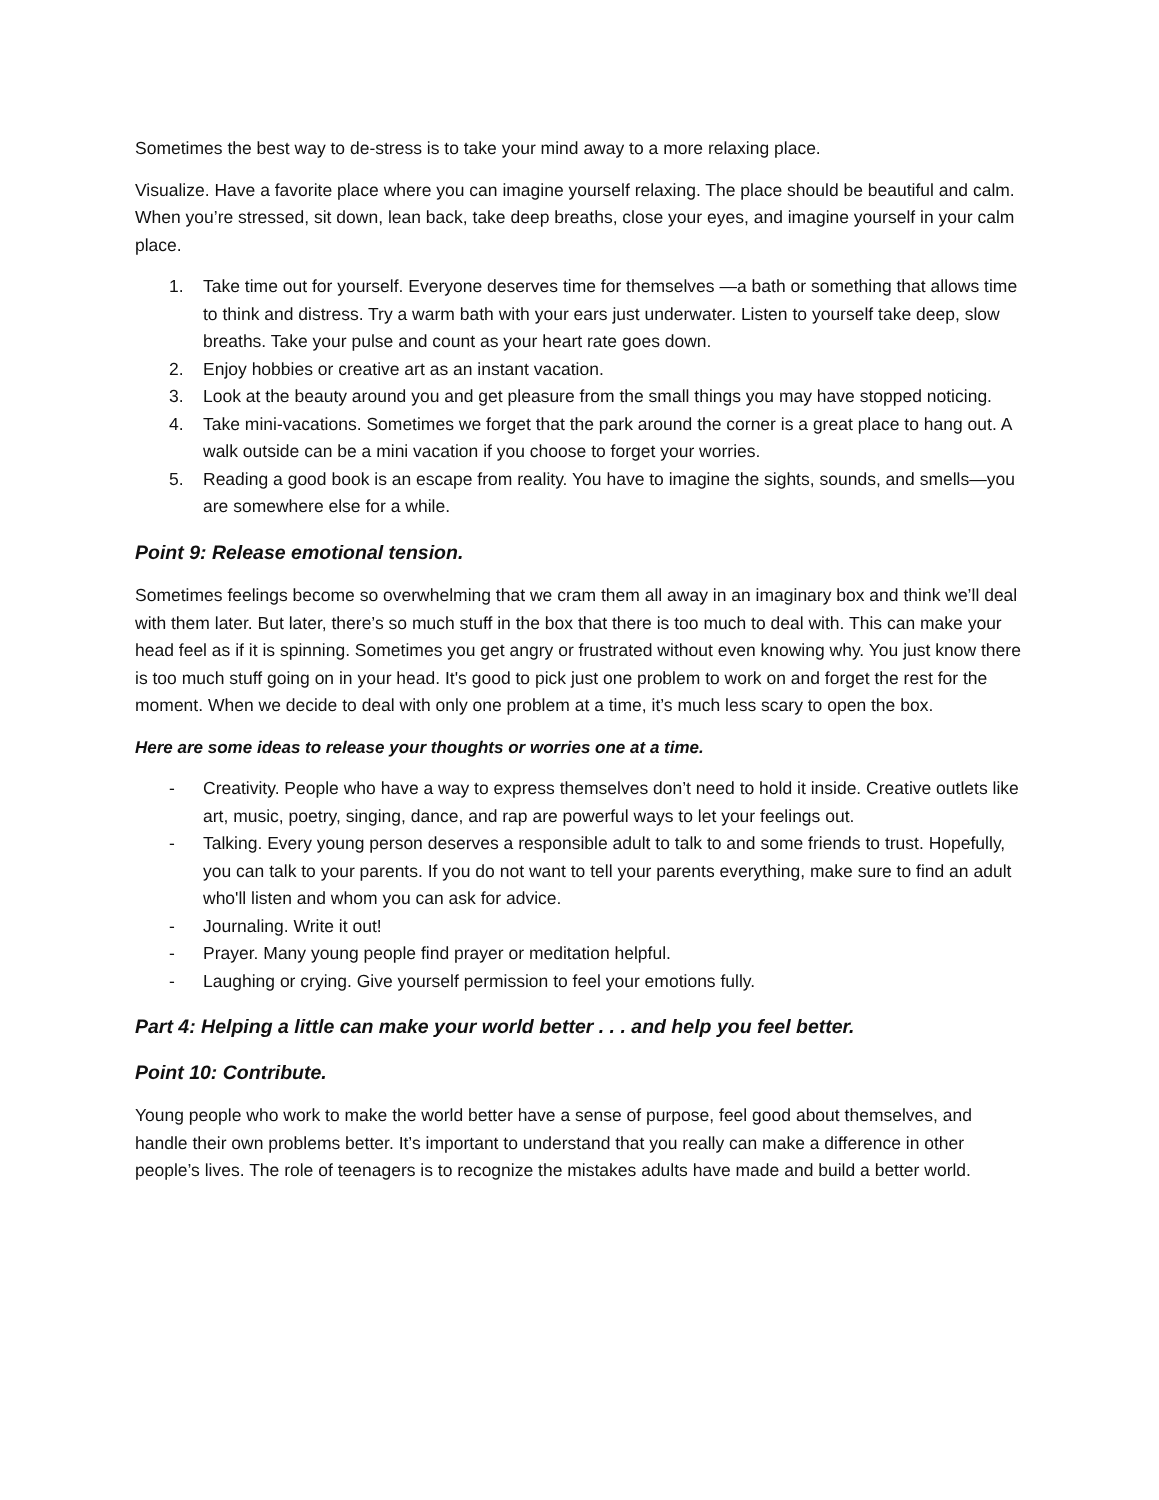Sometimes the best way to de-stress is to take your mind away to a more relaxing place.
Visualize. Have a favorite place where you can imagine yourself relaxing. The place should be beautiful and calm. When you’re stressed, sit down, lean back, take deep breaths, close your eyes, and imagine yourself in your calm place.
1. Take time out for yourself. Everyone deserves time for themselves —a bath or something that allows time to think and distress. Try a warm bath with your ears just underwater. Listen to yourself take deep, slow breaths. Take your pulse and count as your heart rate goes down.
2. Enjoy hobbies or creative art as an instant vacation.
3. Look at the beauty around you and get pleasure from the small things you may have stopped noticing.
4. Take mini-vacations. Sometimes we forget that the park around the corner is a great place to hang out. A walk outside can be a mini vacation if you choose to forget your worries.
5. Reading a good book is an escape from reality. You have to imagine the sights, sounds, and smells—you are somewhere else for a while.
Point 9: Release emotional tension.
Sometimes feelings become so overwhelming that we cram them all away in an imaginary box and think we’ll deal with them later. But later, there’s so much stuff in the box that there is too much to deal with. This can make your head feel as if it is spinning. Sometimes you get angry or frustrated without even knowing why. You just know there is too much stuff going on in your head. It's good to pick just one problem to work on and forget the rest for the moment. When we decide to deal with only one problem at a time, it’s much less scary to open the box.
Here are some ideas to release your thoughts or worries one at a time.
- Creativity. People who have a way to express themselves don’t need to hold it inside. Creative outlets like art, music, poetry, singing, dance, and rap are powerful ways to let your feelings out.
- Talking. Every young person deserves a responsible adult to talk to and some friends to trust. Hopefully, you can talk to your parents. If you do not want to tell your parents everything, make sure to find an adult who'll listen and whom you can ask for advice.
- Journaling. Write it out!
- Prayer. Many young people find prayer or meditation helpful.
- Laughing or crying. Give yourself permission to feel your emotions fully.
Part 4: Helping a little can make your world better . . . and help you feel better.
Point 10: Contribute.
Young people who work to make the world better have a sense of purpose, feel good about themselves, and handle their own problems better. It’s important to understand that you really can make a difference in other people’s lives. The role of teenagers is to recognize the mistakes adults have made and build a better world.